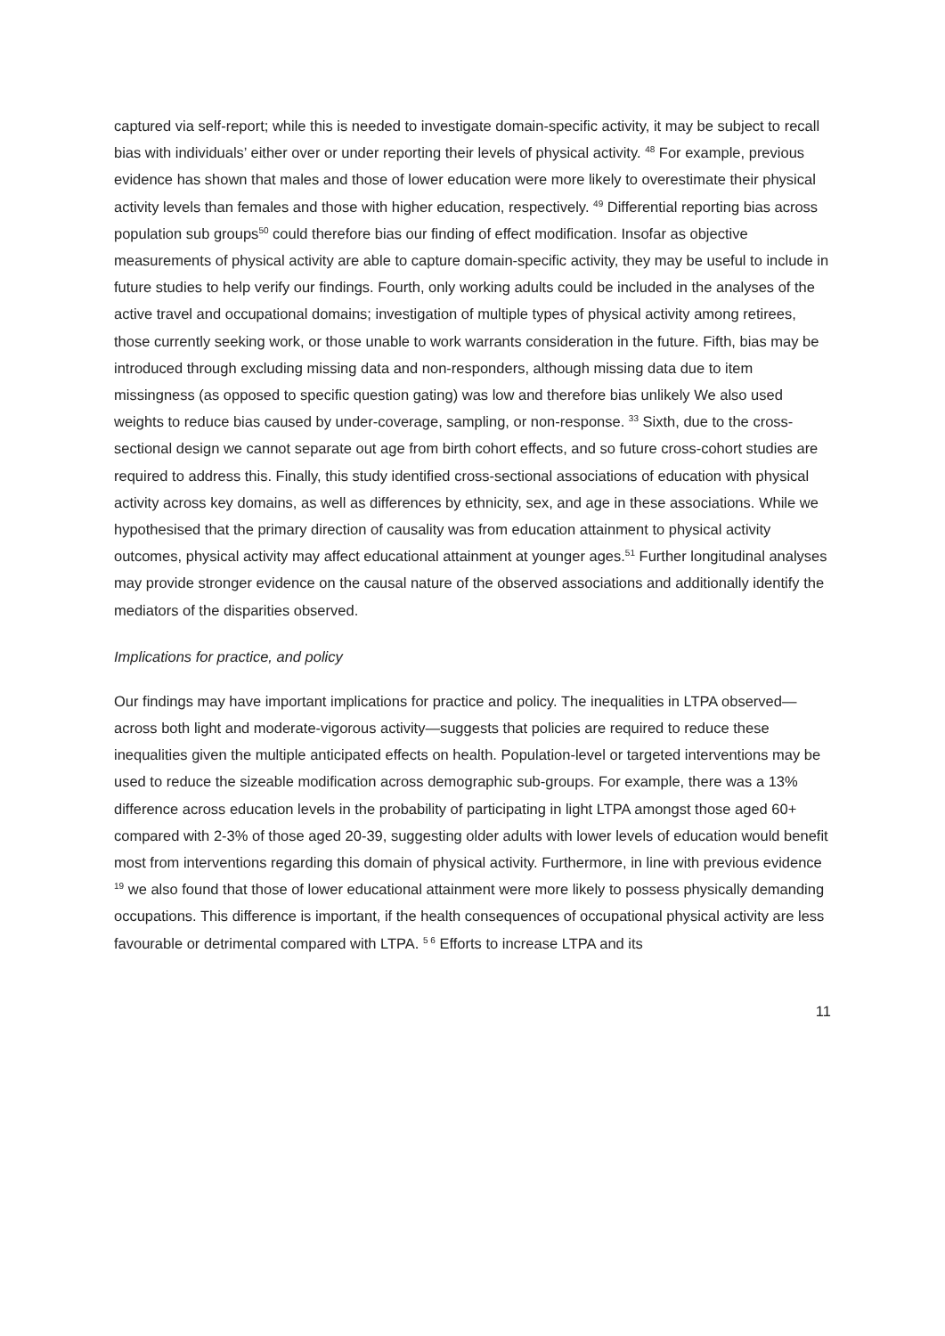captured via self-report; while this is needed to investigate domain-specific activity, it may be subject to recall bias with individuals’ either over or under reporting their levels of physical activity. <sup>48</sup> For example, previous evidence has shown that males and those of lower education were more likely to overestimate their physical activity levels than females and those with higher education, respectively. <sup>49</sup> Differential reporting bias across population sub groups<sup>50</sup> could therefore bias our finding of effect modification. Insofar as objective measurements of physical activity are able to capture domain-specific activity, they may be useful to include in future studies to help verify our findings. Fourth, only working adults could be included in the analyses of the active travel and occupational domains; investigation of multiple types of physical activity among retirees, those currently seeking work, or those unable to work warrants consideration in the future. Fifth, bias may be introduced through excluding missing data and non-responders, although missing data due to item missingness (as opposed to specific question gating) was low and therefore bias unlikely We also used weights to reduce bias caused by under-coverage, sampling, or non-response. <sup>33</sup> Sixth, due to the cross-sectional design we cannot separate out age from birth cohort effects, and so future cross-cohort studies are required to address this. Finally, this study identified cross-sectional associations of education with physical activity across key domains, as well as differences by ethnicity, sex, and age in these associations. While we hypothesised that the primary direction of causality was from education attainment to physical activity outcomes, physical activity may affect educational attainment at younger ages.<sup>51</sup> Further longitudinal analyses may provide stronger evidence on the causal nature of the observed associations and additionally identify the mediators of the disparities observed.
Implications for practice, and policy
Our findings may have important implications for practice and policy. The inequalities in LTPA observed—across both light and moderate-vigorous activity—suggests that policies are required to reduce these inequalities given the multiple anticipated effects on health. Population-level or targeted interventions may be used to reduce the sizeable modification across demographic sub-groups. For example, there was a 13% difference across education levels in the probability of participating in light LTPA amongst those aged 60+ compared with 2-3% of those aged 20-39, suggesting older adults with lower levels of education would benefit most from interventions regarding this domain of physical activity. Furthermore, in line with previous evidence <sup>19</sup> we also found that those of lower educational attainment were more likely to possess physically demanding occupations. This difference is important, if the health consequences of occupational physical activity are less favourable or detrimental compared with LTPA. <sup>5 6</sup> Efforts to increase LTPA and its
11